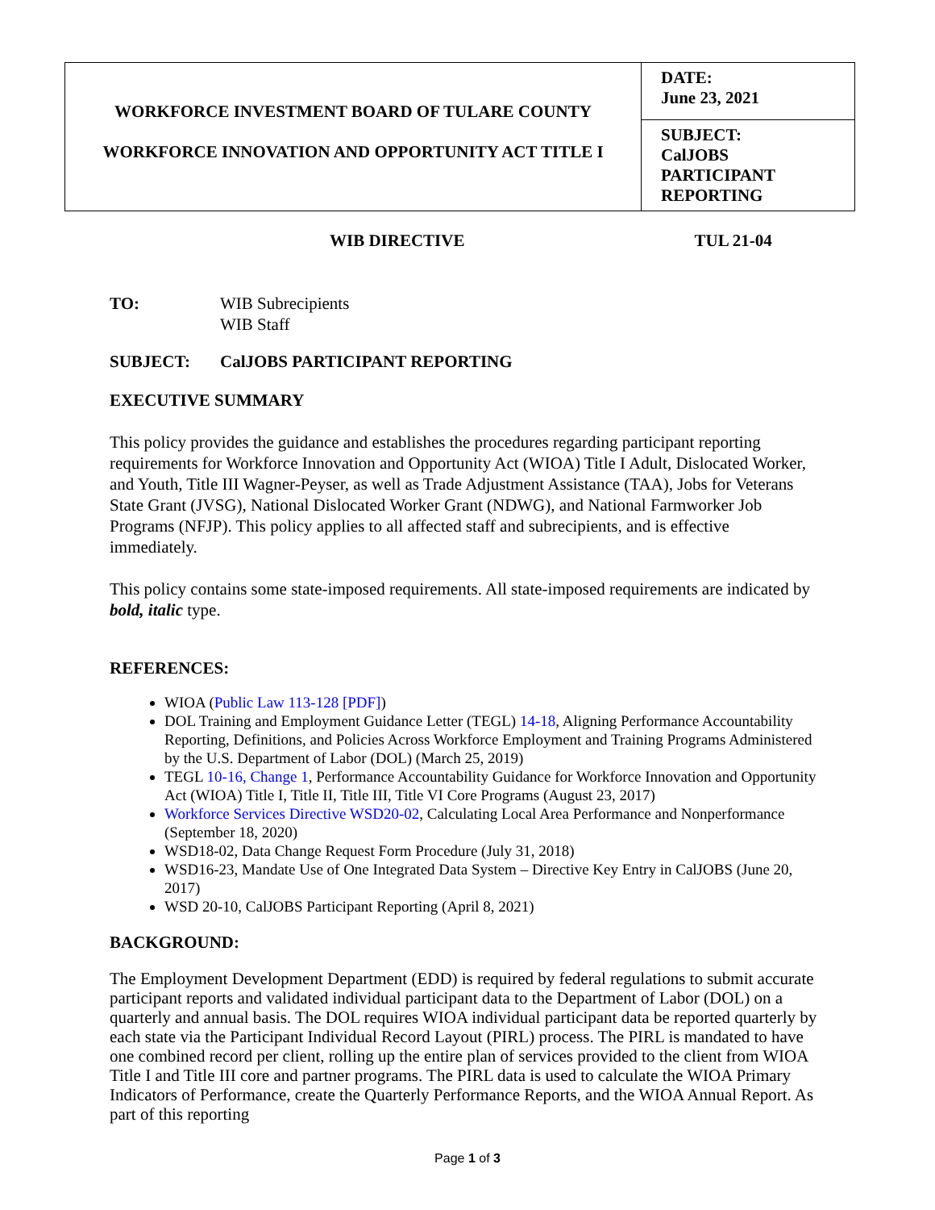| WORKFORCE INVESTMENT BOARD OF TULARE COUNTY WORKFORCE INNOVATION AND OPPORTUNITY ACT TITLE I | DATE: June 23, 2021 |
| | SUBJECT: CalJOBS PARTICIPANT REPORTING |
WIB DIRECTIVE TUL 21-04
TO: WIB Subrecipients
WIB Staff
SUBJECT: CalJOBS PARTICIPANT REPORTING
EXECUTIVE SUMMARY
This policy provides the guidance and establishes the procedures regarding participant reporting requirements for Workforce Innovation and Opportunity Act (WIOA) Title I Adult, Dislocated Worker, and Youth, Title III Wagner-Peyser, as well as Trade Adjustment Assistance (TAA), Jobs for Veterans State Grant (JVSG), National Dislocated Worker Grant (NDWG), and National Farmworker Job Programs (NFJP). This policy applies to all affected staff and subrecipients, and is effective immediately.
This policy contains some state-imposed requirements. All state-imposed requirements are indicated by bold, italic type.
REFERENCES:
WIOA (Public Law 113-128 [PDF])
DOL Training and Employment Guidance Letter (TEGL) 14-18, Aligning Performance Accountability Reporting, Definitions, and Policies Across Workforce Employment and Training Programs Administered by the U.S. Department of Labor (DOL) (March 25, 2019)
TEGL 10-16, Change 1, Performance Accountability Guidance for Workforce Innovation and Opportunity Act (WIOA) Title I, Title II, Title III, Title VI Core Programs (August 23, 2017)
Workforce Services Directive WSD20-02, Calculating Local Area Performance and Nonperformance (September 18, 2020)
WSD18-02, Data Change Request Form Procedure (July 31, 2018)
WSD16-23, Mandate Use of One Integrated Data System – Directive Key Entry in CalJOBS (June 20, 2017)
WSD 20-10, CalJOBS Participant Reporting (April 8, 2021)
BACKGROUND:
The Employment Development Department (EDD) is required by federal regulations to submit accurate participant reports and validated individual participant data to the Department of Labor (DOL) on a quarterly and annual basis. The DOL requires WIOA individual participant data be reported quarterly by each state via the Participant Individual Record Layout (PIRL) process. The PIRL is mandated to have one combined record per client, rolling up the entire plan of services provided to the client from WIOA Title I and Title III core and partner programs. The PIRL data is used to calculate the WIOA Primary Indicators of Performance, create the Quarterly Performance Reports, and the WIOA Annual Report. As part of this reporting
Page 1 of 3